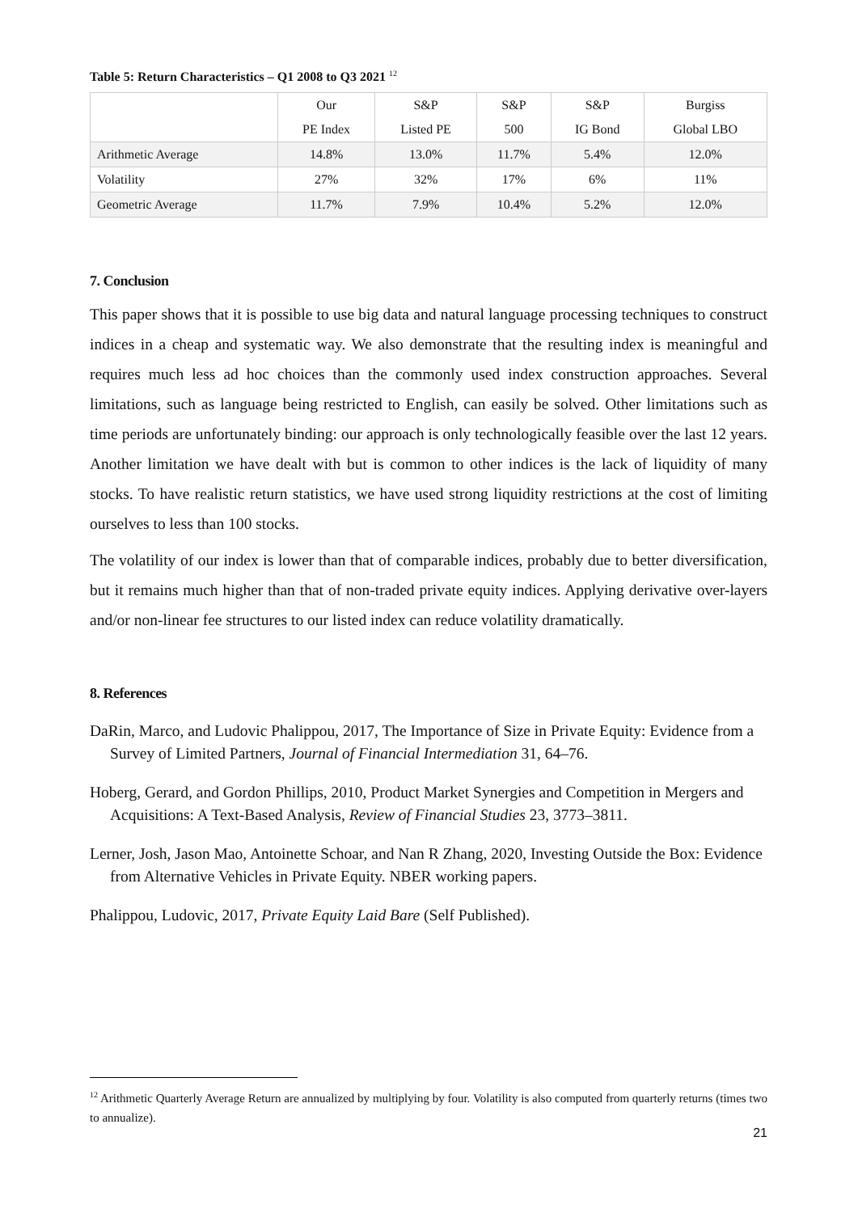Table 5: Return Characteristics – Q1 2008 to Q3 2021 <sup>12</sup>
| | Our | S&P | S&P | S&P | Burgiss |
| --- | --- | --- | --- | --- | --- |
| | PE Index | Listed PE | 500 | IG Bond | Global LBO |
| Arithmetic Average | 14.8% | 13.0% | 11.7% | 5.4% | 12.0% |
| Volatility | 27% | 32% | 17% | 6% | 11% |
| Geometric Average | 11.7% | 7.9% | 10.4% | 5.2% | 12.0% |
7. Conclusion
This paper shows that it is possible to use big data and natural language processing techniques to construct indices in a cheap and systematic way. We also demonstrate that the resulting index is meaningful and requires much less ad hoc choices than the commonly used index construction approaches. Several limitations, such as language being restricted to English, can easily be solved. Other limitations such as time periods are unfortunately binding: our approach is only technologically feasible over the last 12 years. Another limitation we have dealt with but is common to other indices is the lack of liquidity of many stocks. To have realistic return statistics, we have used strong liquidity restrictions at the cost of limiting ourselves to less than 100 stocks.
The volatility of our index is lower than that of comparable indices, probably due to better diversification, but it remains much higher than that of non-traded private equity indices. Applying derivative over-layers and/or non-linear fee structures to our listed index can reduce volatility dramatically.
8. References
DaRin, Marco, and Ludovic Phalippou, 2017, The Importance of Size in Private Equity: Evidence from a Survey of Limited Partners, Journal of Financial Intermediation 31, 64–76.
Hoberg, Gerard, and Gordon Phillips, 2010, Product Market Synergies and Competition in Mergers and Acquisitions: A Text-Based Analysis, Review of Financial Studies 23, 3773–3811.
Lerner, Josh, Jason Mao, Antoinette Schoar, and Nan R Zhang, 2020, Investing Outside the Box: Evidence from Alternative Vehicles in Private Equity. NBER working papers.
Phalippou, Ludovic, 2017, Private Equity Laid Bare (Self Published).
<sup>12</sup> Arithmetic Quarterly Average Return are annualized by multiplying by four. Volatility is also computed from quarterly returns (times two to annualize).
21